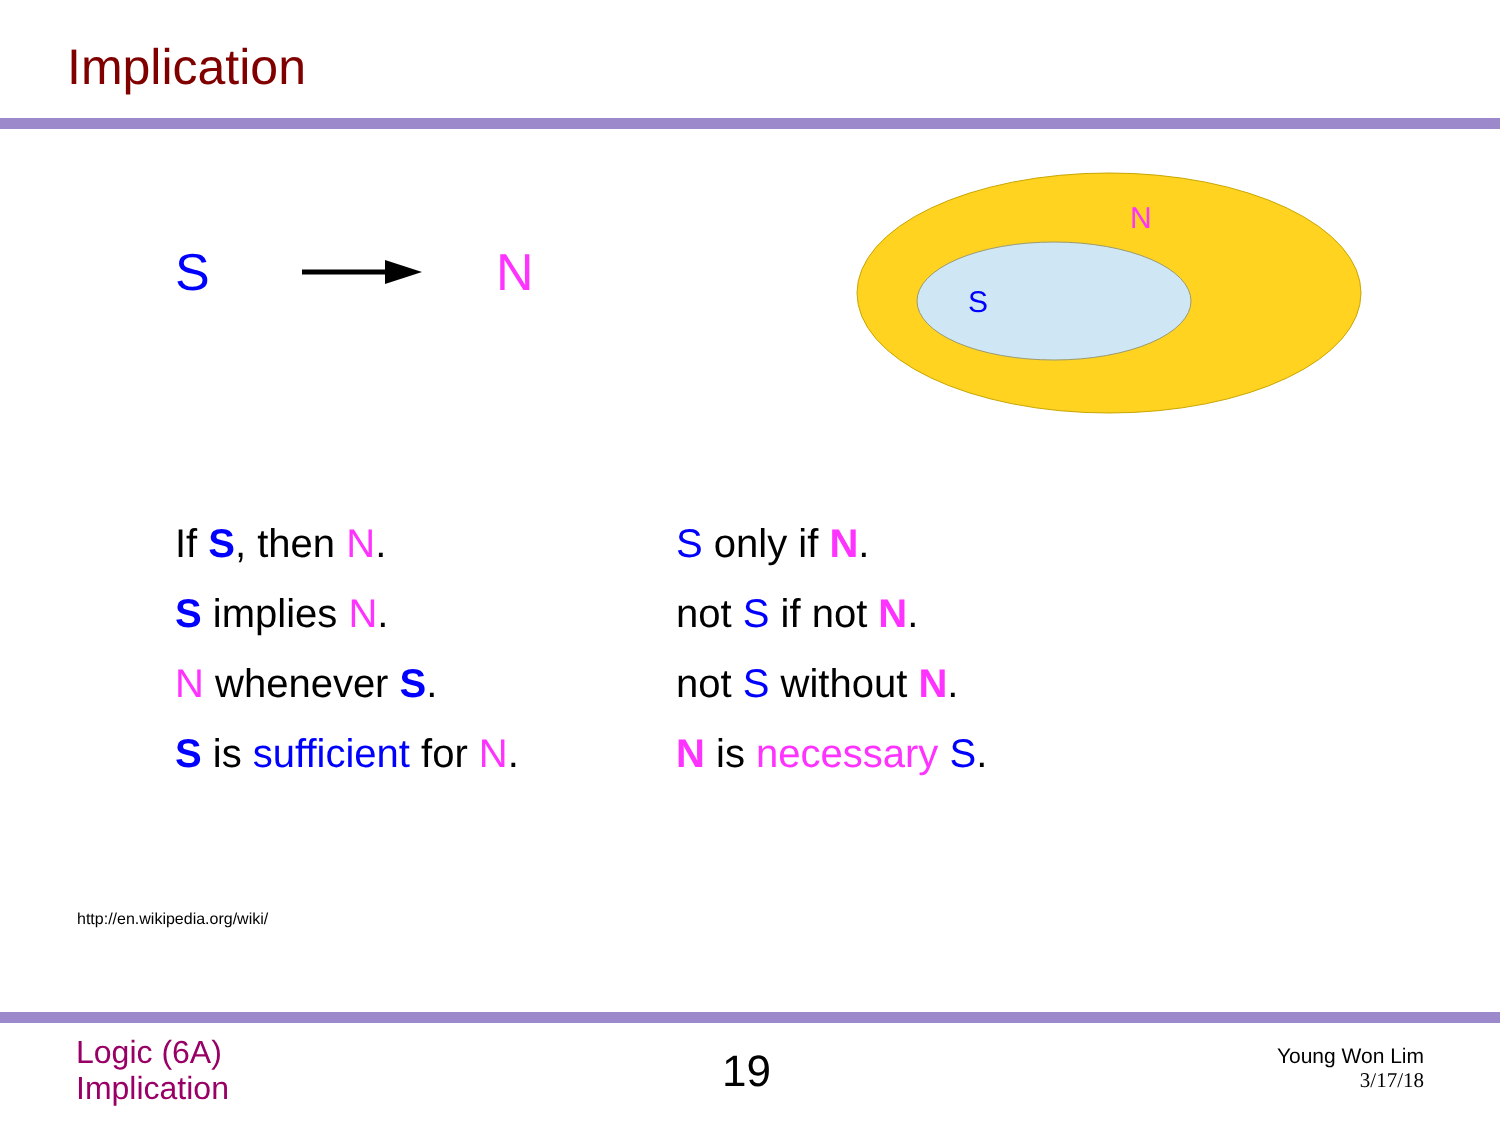Implication
S N
N
S
If S, then N.
S implies N.
N whenever S.
S is sufficient for N.
S only if N.
not S if not N.
not S without N.
N is necessary S.
http://en.wikipedia.org/wiki/
Logic (6A)
Implication
19
Young Won Lim
3/17/18